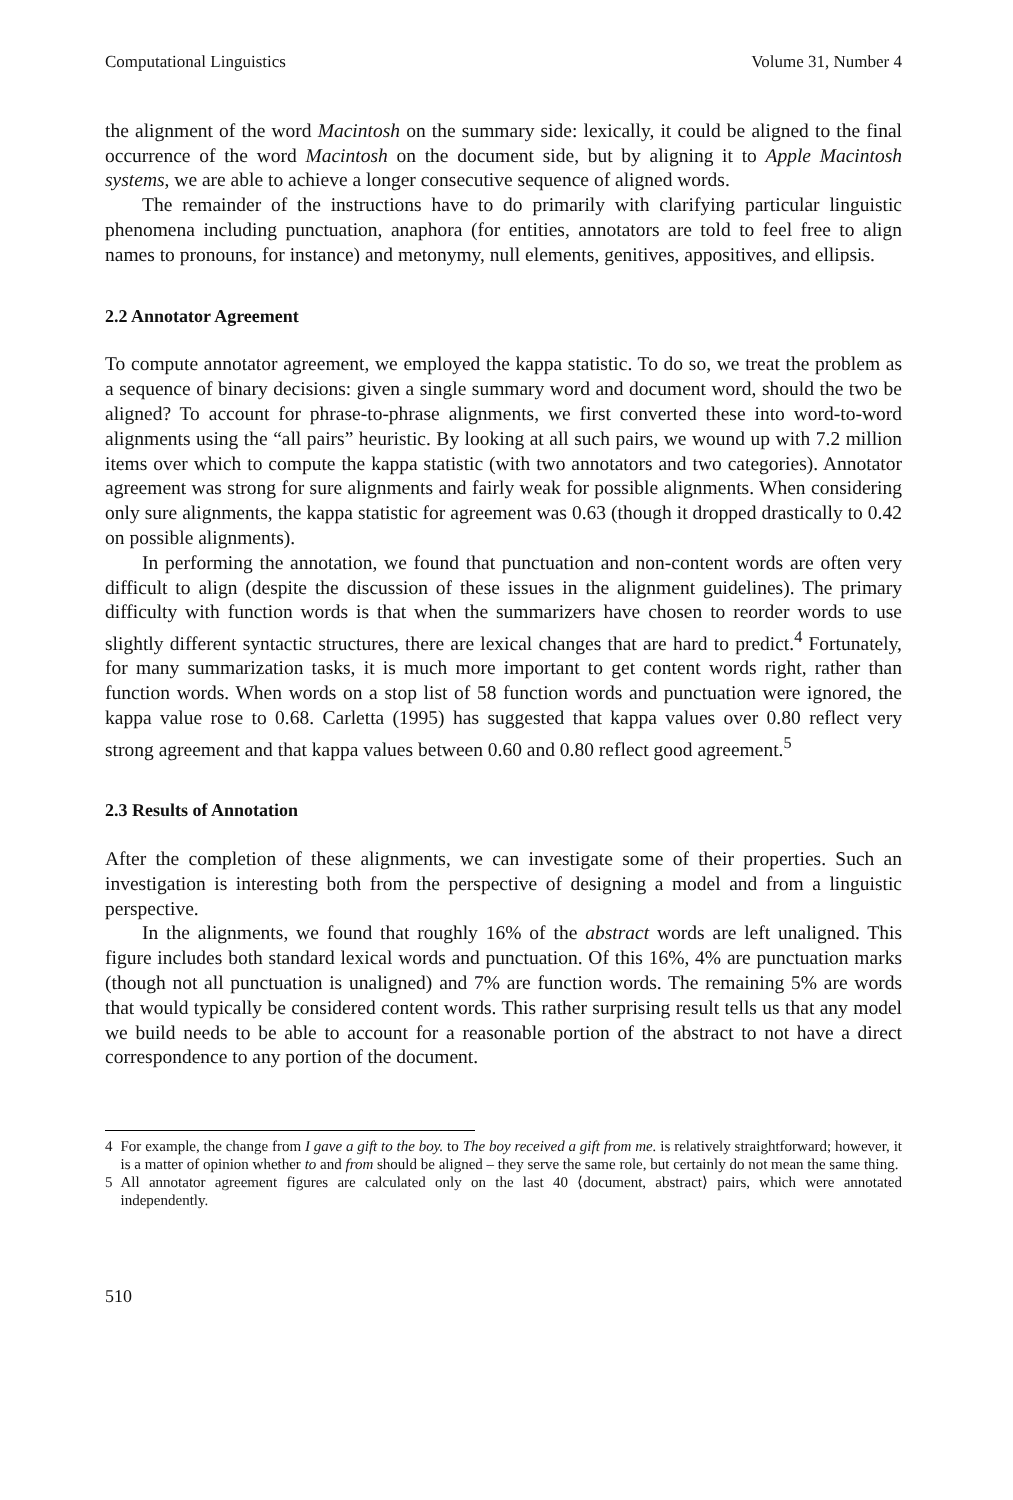Computational Linguistics Volume 31, Number 4
the alignment of the word Macintosh on the summary side: lexically, it could be aligned to the final occurrence of the word Macintosh on the document side, but by aligning it to Apple Macintosh systems, we are able to achieve a longer consecutive sequence of aligned words.
The remainder of the instructions have to do primarily with clarifying particular linguistic phenomena including punctuation, anaphora (for entities, annotators are told to feel free to align names to pronouns, for instance) and metonymy, null elements, genitives, appositives, and ellipsis.
2.2 Annotator Agreement
To compute annotator agreement, we employed the kappa statistic. To do so, we treat the problem as a sequence of binary decisions: given a single summary word and document word, should the two be aligned? To account for phrase-to-phrase alignments, we first converted these into word-to-word alignments using the “all pairs” heuristic. By looking at all such pairs, we wound up with 7.2 million items over which to compute the kappa statistic (with two annotators and two categories). Annotator agreement was strong for sure alignments and fairly weak for possible alignments. When considering only sure alignments, the kappa statistic for agreement was 0.63 (though it dropped drastically to 0.42 on possible alignments).
In performing the annotation, we found that punctuation and non-content words are often very difficult to align (despite the discussion of these issues in the alignment guidelines). The primary difficulty with function words is that when the summarizers have chosen to reorder words to use slightly different syntactic structures, there are lexical changes that are hard to predict.<sup>4</sup> Fortunately, for many summarization tasks, it is much more important to get content words right, rather than function words. When words on a stop list of 58 function words and punctuation were ignored, the kappa value rose to 0.68. Carletta (1995) has suggested that kappa values over 0.80 reflect very strong agreement and that kappa values between 0.60 and 0.80 reflect good agreement.<sup>5</sup>
2.3 Results of Annotation
After the completion of these alignments, we can investigate some of their properties. Such an investigation is interesting both from the perspective of designing a model and from a linguistic perspective.
In the alignments, we found that roughly 16% of the abstract words are left unaligned. This figure includes both standard lexical words and punctuation. Of this 16%, 4% are punctuation marks (though not all punctuation is unaligned) and 7% are function words. The remaining 5% are words that would typically be considered content words. This rather surprising result tells us that any model we build needs to be able to account for a reasonable portion of the abstract to not have a direct correspondence to any portion of the document.
4 For example, the change from I gave a gift to the boy. to The boy received a gift from me. is relatively straightforward; however, it is a matter of opinion whether to and from should be aligned – they serve the same role, but certainly do not mean the same thing.
5 All annotator agreement figures are calculated only on the last 40 ⟨document, abstract⟩ pairs, which were annotated independently.
510